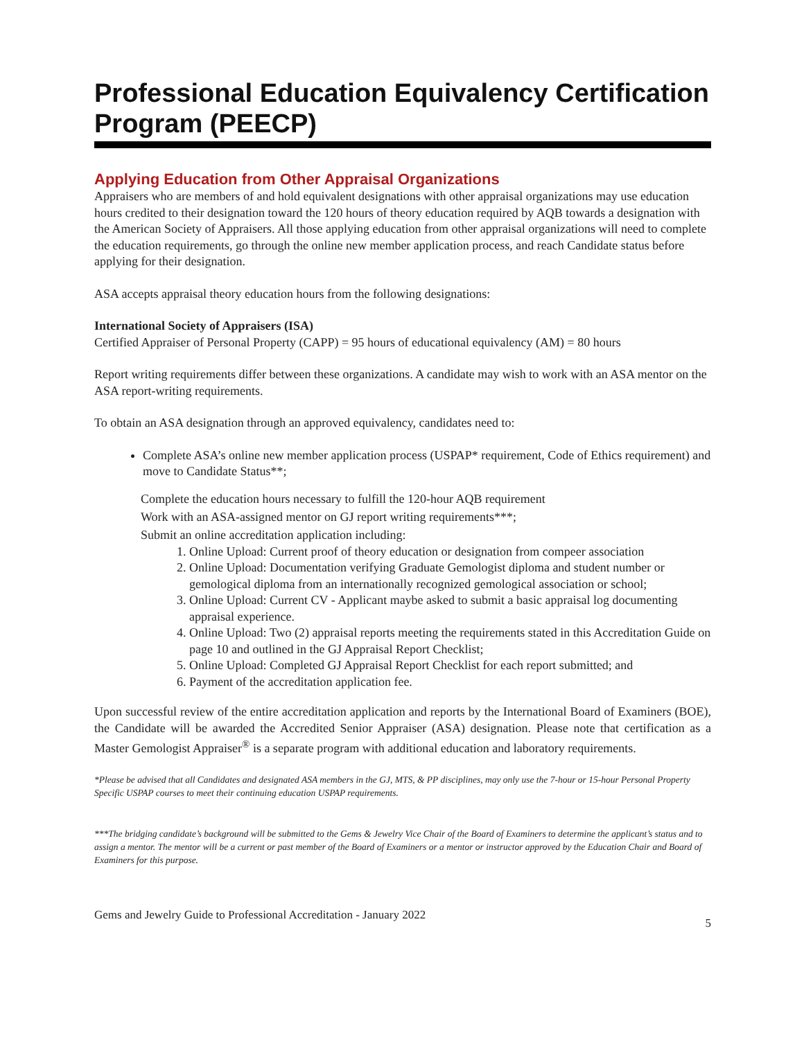Professional Education Equivalency Certification Program (PEECP)
Applying Education from Other Appraisal Organizations
Appraisers who are members of and hold equivalent designations with other appraisal organizations may use education hours credited to their designation toward the 120 hours of theory education required by AQB towards a designation with the American Society of Appraisers. All those applying education from other appraisal organizations will need to complete the education requirements, go through the online new member application process, and reach Candidate status before applying for their designation.
ASA accepts appraisal theory education hours from the following designations:
International Society of Appraisers (ISA)
Certified Appraiser of Personal Property (CAPP) = 95 hours of educational equivalency (AM) = 80 hours
Report writing requirements differ between these organizations. A candidate may wish to work with an ASA mentor on the ASA report-writing requirements.
To obtain an ASA designation through an approved equivalency, candidates need to:
Complete ASA’s online new member application process (USPAP* requirement, Code of Ethics requirement) and move to Candidate Status**;
Complete the education hours necessary to fulfill the 120-hour AQB requirement
Work with an ASA-assigned mentor on GJ report writing requirements***;
Submit an online accreditation application including:
1. Online Upload: Current proof of theory education or designation from compeer association
2. Online Upload: Documentation verifying Graduate Gemologist diploma and student number or gemological diploma from an internationally recognized gemological association or school;
3. Online Upload: Current CV - Applicant maybe asked to submit a basic appraisal log documenting appraisal experience.
4. Online Upload: Two (2) appraisal reports meeting the requirements stated in this Accreditation Guide on page 10 and outlined in the GJ Appraisal Report Checklist;
5. Online Upload: Completed GJ Appraisal Report Checklist for each report submitted; and
6. Payment of the accreditation application fee.
Upon successful review of the entire accreditation application and reports by the International Board of Examiners (BOE), the Candidate will be awarded the Accredited Senior Appraiser (ASA) designation. Please note that certification as a Master Gemologist Appraiser<sup>®</sup> is a separate program with additional education and laboratory requirements.
*Please be advised that all Candidates and designated ASA members in the GJ, MTS, & PP disciplines, may only use the 7-hour or 15-hour Personal Property Specific USPAP courses to meet their continuing education USPAP requirements.
***The bridging candidate’s background will be submitted to the Gems & Jewelry Vice Chair of the Board of Examiners to determine the applicant’s status and to assign a mentor. The mentor will be a current or past member of the Board of Examiners or a mentor or instructor approved by the Education Chair and Board of Examiners for this purpose.
Gems and Jewelry Guide to Professional Accreditation - January 2022 5